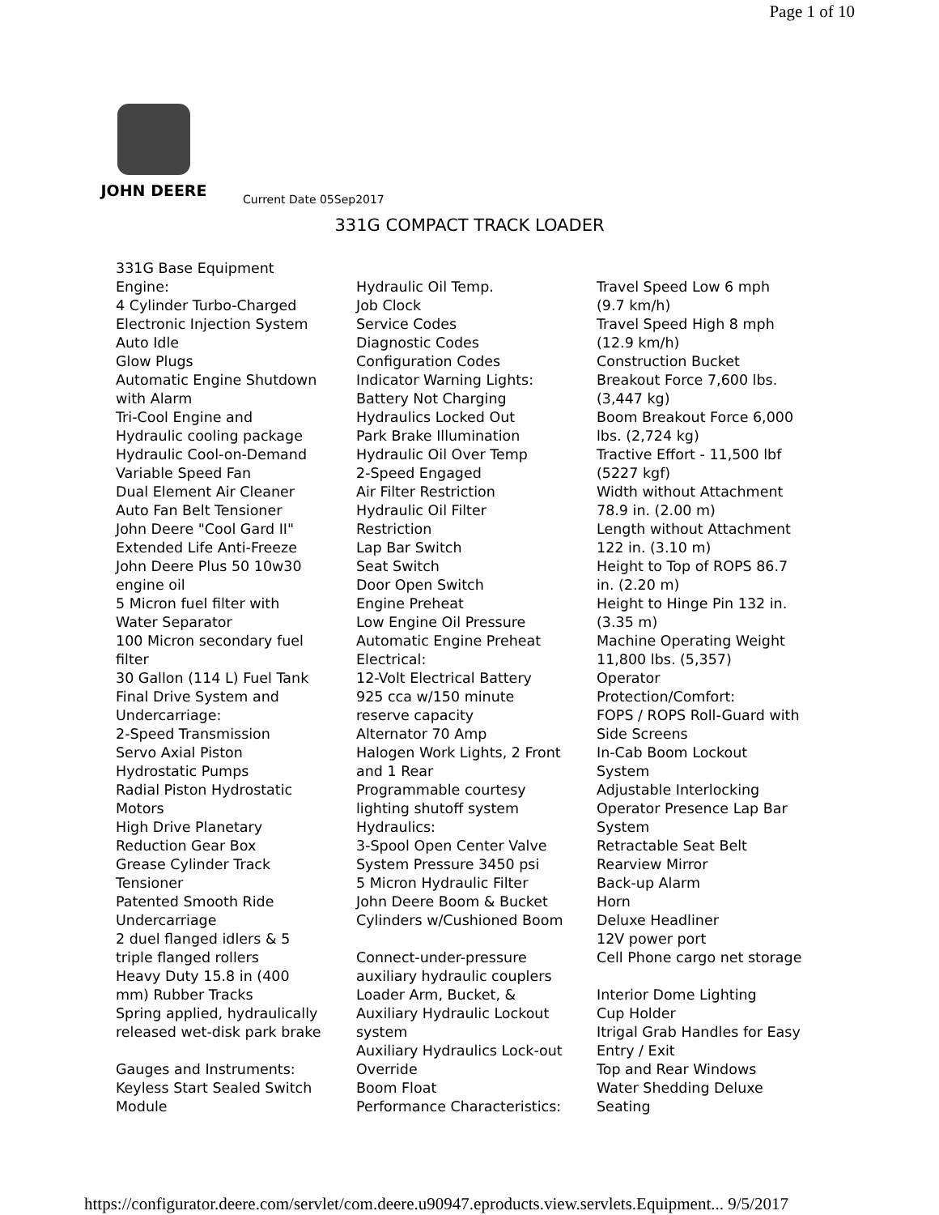Page 1 of 10
JOHN DEERE
Current Date 05Sep2017
331G COMPACT TRACK LOADER
331G Base Equipment
Engine:
4 Cylinder Turbo-Charged
Electronic Injection System
Auto Idle
Glow Plugs
Automatic Engine Shutdown
with Alarm
Tri-Cool Engine and
Hydraulic cooling package
Hydraulic Cool-on-Demand
Variable Speed Fan
Dual Element Air Cleaner
Auto Fan Belt Tensioner
John Deere "Cool Gard II"
Extended Life Anti-Freeze
John Deere Plus 50 10w30
engine oil
5 Micron fuel filter with
Water Separator
100 Micron secondary fuel
filter
30 Gallon (114 L) Fuel Tank
Final Drive System and
Undercarriage:
2-Speed Transmission
Servo Axial Piston
Hydrostatic Pumps
Radial Piston Hydrostatic
Motors
High Drive Planetary
Reduction Gear Box
Grease Cylinder Track
Tensioner
Patented Smooth Ride
Undercarriage
2 duel flanged idlers & 5
triple flanged rollers
Heavy Duty 15.8 in (400
mm) Rubber Tracks
Spring applied, hydraulically
released wet-disk park brake
Gauges and Instruments:
Keyless Start Sealed Switch
Module
Hydraulic Oil Temp.
Job Clock
Service Codes
Diagnostic Codes
Configuration Codes
Indicator Warning Lights:
Battery Not Charging
Hydraulics Locked Out
Park Brake Illumination
Hydraulic Oil Over Temp
2-Speed Engaged
Air Filter Restriction
Hydraulic Oil Filter
Restriction
Lap Bar Switch
Seat Switch
Door Open Switch
Engine Preheat
Low Engine Oil Pressure
Automatic Engine Preheat
Electrical:
12-Volt Electrical Battery
925 cca w/150 minute
reserve capacity
Alternator 70 Amp
Halogen Work Lights, 2 Front
and 1 Rear
Programmable courtesy
lighting shutoff system
Hydraulics:
3-Spool Open Center Valve
System Pressure 3450 psi
5 Micron Hydraulic Filter
John Deere Boom & Bucket
Cylinders w/Cushioned Boom
Connect-under-pressure
auxiliary hydraulic couplers
Loader Arm, Bucket, &
Auxiliary Hydraulic Lockout
system
Auxiliary Hydraulics Lock-out
Override
Boom Float
Performance Characteristics:
Travel Speed Low 6 mph
(9.7 km/h)
Travel Speed High 8 mph
(12.9 km/h)
Construction Bucket
Breakout Force 7,600 lbs.
(3,447 kg)
Boom Breakout Force 6,000
lbs. (2,724 kg)
Tractive Effort - 11,500 lbf
(5227 kgf)
Width without Attachment
78.9 in. (2.00 m)
Length without Attachment
122 in. (3.10 m)
Height to Top of ROPS 86.7
in. (2.20 m)
Height to Hinge Pin 132 in.
(3.35 m)
Machine Operating Weight
11,800 lbs. (5,357)
Operator
Protection/Comfort:
FOPS / ROPS Roll-Guard with
Side Screens
In-Cab Boom Lockout
System
Adjustable Interlocking
Operator Presence Lap Bar
System
Retractable Seat Belt
Rearview Mirror
Back-up Alarm
Horn
Deluxe Headliner
12V power port
Cell Phone cargo net storage
Interior Dome Lighting
Cup Holder
Itrigal Grab Handles for Easy
Entry / Exit
Top and Rear Windows
Water Shedding Deluxe
Seating
https://configurator.deere.com/servlet/com.deere.u90947.eproducts.view.servlets.Equipment... 9/5/2017